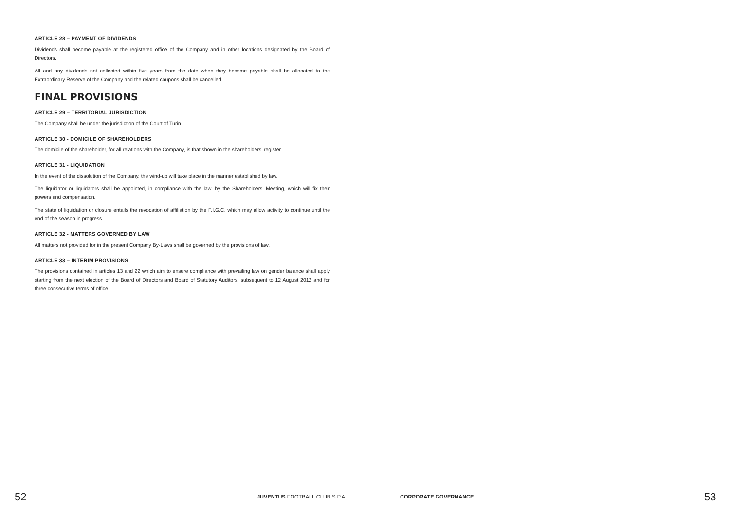ARTICLE 28 – PAYMENT OF DIVIDENDS
Dividends shall become payable at the registered office of the Company and in other locations designated by the Board of Directors.
All and any dividends not collected within five years from the date when they become payable shall be allocated to the Extraordinary Reserve of the Company and the related coupons shall be cancelled.
FINAL PROVISIONS
ARTICLE 29 – TERRITORIAL JURISDICTION
The Company shall be under the jurisdiction of the Court of Turin.
ARTICLE 30 - DOMICILE OF SHAREHOLDERS
The domicile of the shareholder, for all relations with the Company, is that shown in the shareholders’ register.
ARTICLE 31 - LIQUIDATION
In the event of the dissolution of the Company, the wind-up will take place in the manner established by law.
The liquidator or liquidators shall be appointed, in compliance with the law, by the Shareholders’ Meeting, which will fix their powers and compensation.
The state of liquidation or closure entails the revocation of affiliation by the F.I.G.C. which may allow activity to continue until the end of the season in progress.
ARTICLE 32 - MATTERS GOVERNED BY LAW
All matters not provided for in the present Company By-Laws shall be governed by the provisions of law.
ARTICLE 33 – INTERIM PROVISIONS
The provisions contained in articles 13 and 22 which aim to ensure compliance with prevailing law on gender balance shall apply starting from the next election of the Board of Directors and Board of Statutory Auditors, subsequent to 12 August 2012 and for three consecutive terms of office.
52 JUVENTUS FOOTBALL CLUB S.P.A. CORPORATE GOVERNANCE 53